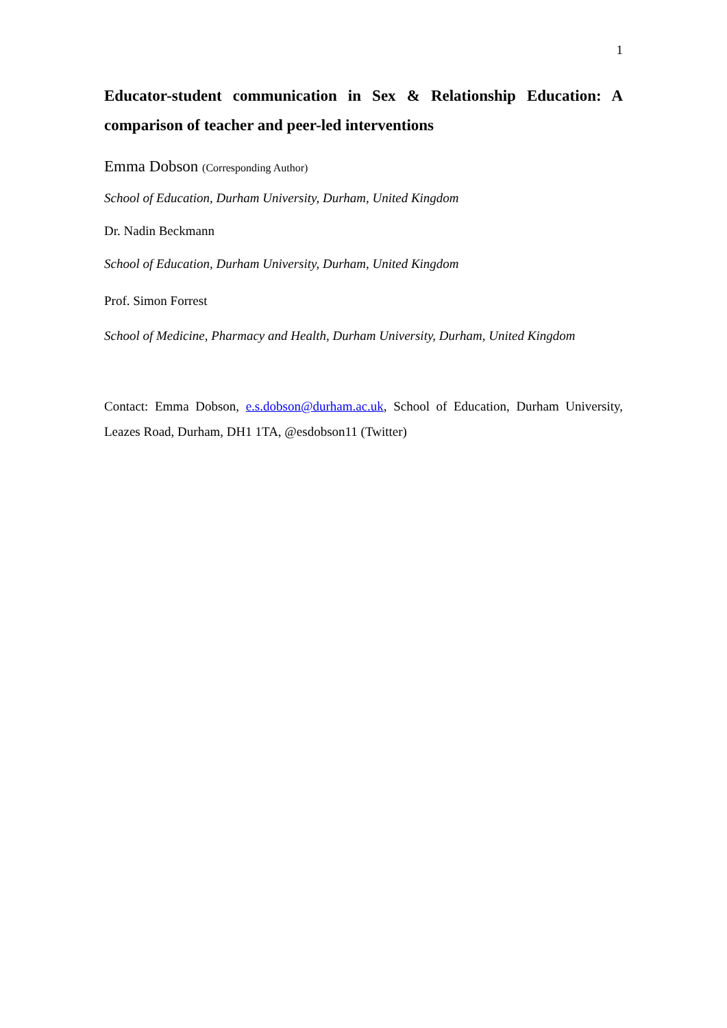1
Educator-student communication in Sex & Relationship Education: A comparison of teacher and peer-led interventions
Emma Dobson (Corresponding Author)
School of Education, Durham University, Durham, United Kingdom
Dr. Nadin Beckmann
School of Education, Durham University, Durham, United Kingdom
Prof. Simon Forrest
School of Medicine, Pharmacy and Health, Durham University, Durham, United Kingdom
Contact: Emma Dobson, e.s.dobson@durham.ac.uk, School of Education, Durham University, Leazes Road, Durham, DH1 1TA, @esdobson11 (Twitter)